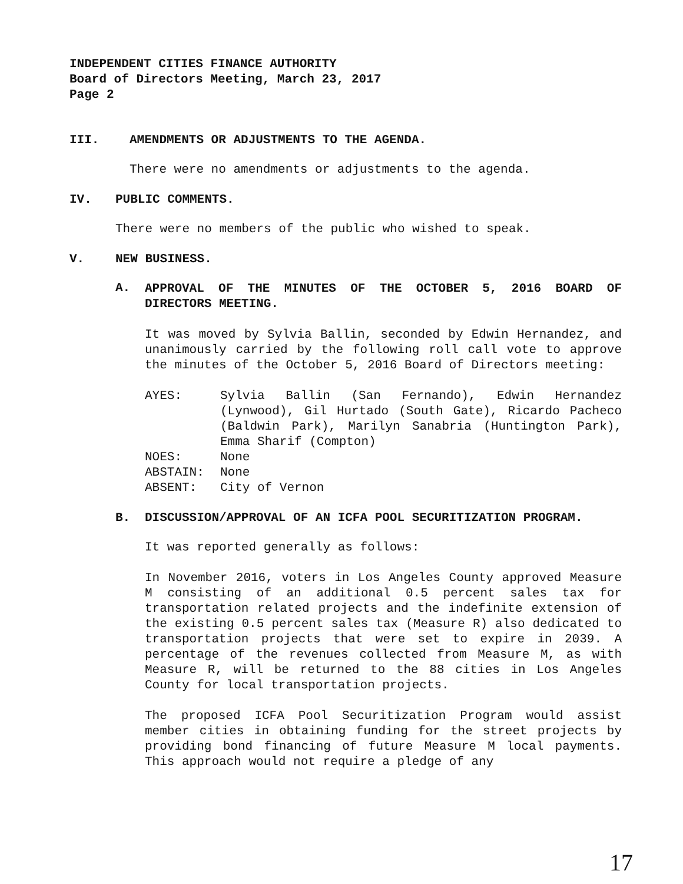INDEPENDENT CITIES FINANCE AUTHORITY
Board of Directors Meeting, March 23, 2017
Page 2
III. AMENDMENTS OR ADJUSTMENTS TO THE AGENDA.
There were no amendments or adjustments to the agenda.
IV. PUBLIC COMMENTS.
There were no members of the public who wished to speak.
V. NEW BUSINESS.
A.
APPROVAL OF THE MINUTES OF THE OCTOBER 5, 2016 BOARD OF DIRECTORS MEETING.
It was moved by Sylvia Ballin, seconded by Edwin Hernandez, and unanimously carried by the following roll call vote to approve the minutes of the October 5, 2016 Board of Directors meeting:
| AYES: | Sylvia Ballin (San Fernando), Edwin Hernandez (Lynwood), Gil Hurtado (South Gate), Ricardo Pacheco (Baldwin Park), Marilyn Sanabria (Huntington Park), Emma Sharif (Compton) |
| NOES: | None |
| ABSTAIN: | None |
| ABSENT: | City of Vernon |
B. DISCUSSION/APPROVAL OF AN ICFA POOL SECURITIZATION PROGRAM.
It was reported generally as follows:
In November 2016, voters in Los Angeles County approved Measure M consisting of an additional 0.5 percent sales tax for transportation related projects and the indefinite extension of the existing 0.5 percent sales tax (Measure R) also dedicated to transportation projects that were set to expire in 2039. A percentage of the revenues collected from Measure M, as with Measure R, will be returned to the 88 cities in Los Angeles County for local transportation projects.
The proposed ICFA Pool Securitization Program would assist member cities in obtaining funding for the street projects by providing bond financing of future Measure M local payments. This approach would not require a pledge of any
17